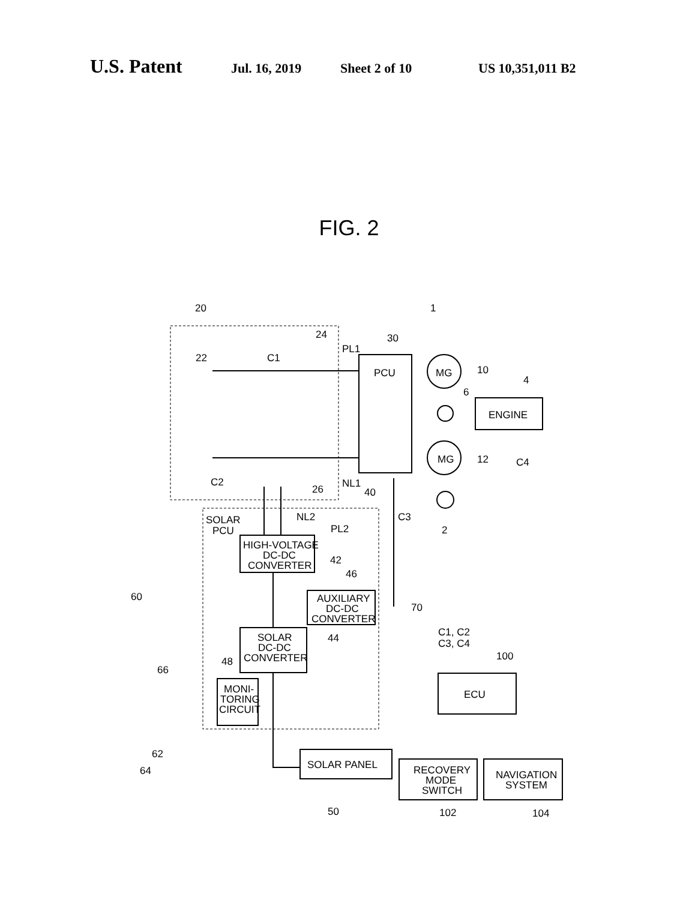U.S. Patent Jul. 16, 2019 Sheet 2 of 10 US 10,351,011 B2
FIG. 2
20
1
24
30
22
C1
PL1
PCU
MG
10
4
6
ENGINE
MG
12
C4
C2
26
NL1
40
SOLAR
PCU
NL2
PL2
C3
2
HIGH-VOLTAGE
DC-DC
CONVERTER
42
46
AUXILIARY
DC-DC
CONVERTER
60
70
44
SOLAR
DC-DC
CONVERTER
C1, C2
C3, C4
100
48
66
MONI-
TORING
CIRCUIT
ECU
62
SOLAR PANEL
64
RECOVERY
MODE
SWITCH
NAVIGATION
SYSTEM
50
102
104